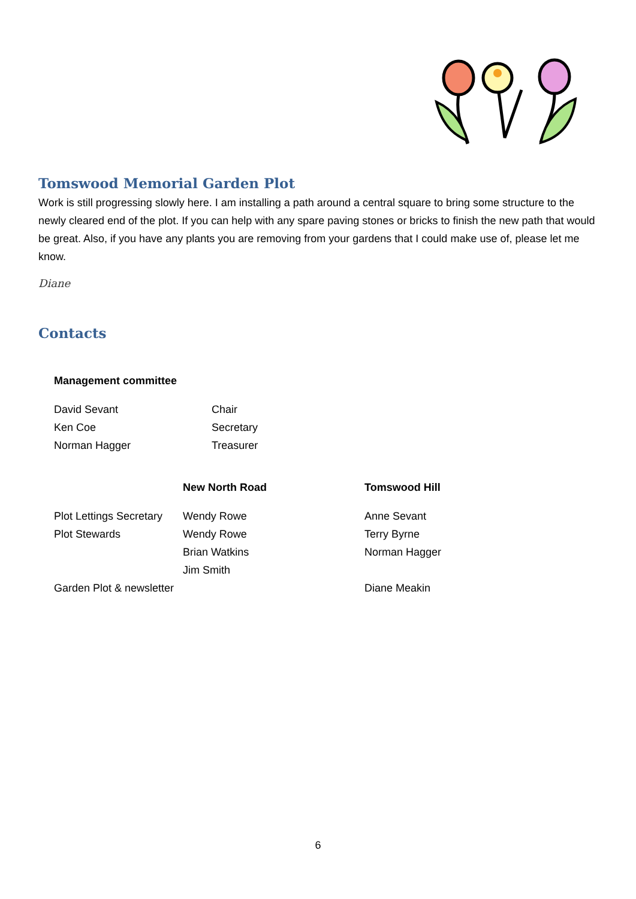Tomswood Memorial Garden Plot
Work is still progressing slowly here. I am installing a path around a central square to bring some structure to the newly cleared end of the plot. If you can help with any spare paving stones or bricks to finish the new path that would be great. Also, if you have any plants you are removing from your gardens that I could make use of, please let me know.
Diane
Contacts
| Management committee | |
| --- | --- |
| David Sevant | Chair |
| Ken Coe | Secretary |
| Norman Hagger | Treasurer |
| | New North Road | Tomswood Hill |
| --- | --- | --- |
| Plot Lettings Secretary | Wendy Rowe | Anne Sevant |
| Plot Stewards | Wendy Rowe | Terry Byrne |
| | Brian Watkins | Norman Hagger |
| | Jim Smith | |
| Garden Plot & newsletter | | Diane Meakin |
6